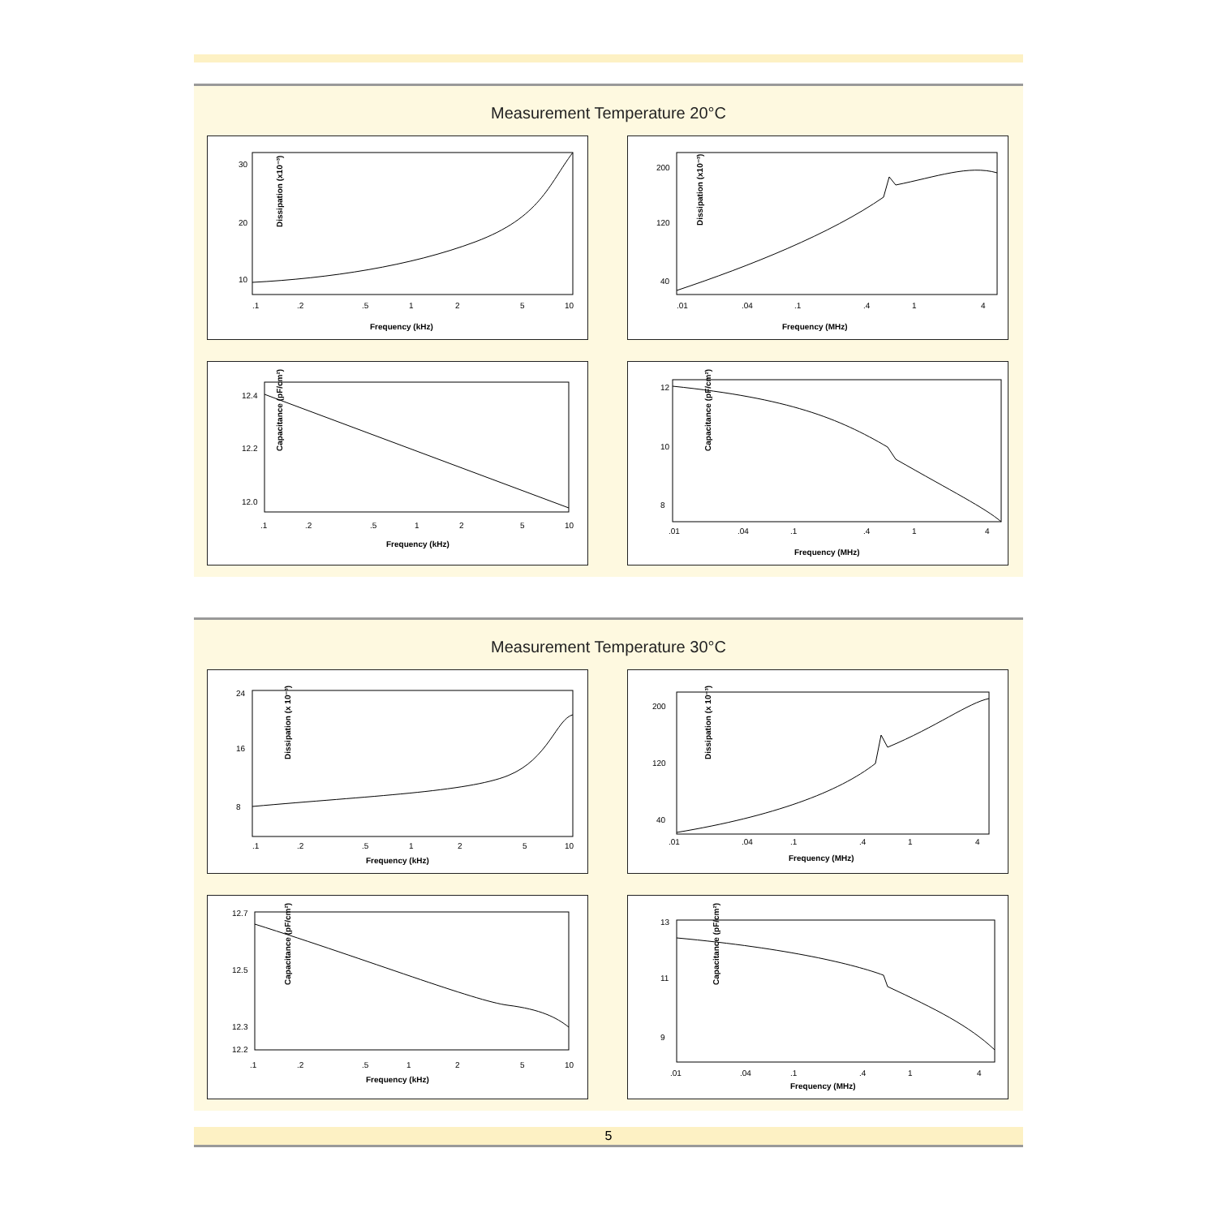Measurement Temperature 20°C
Dissipation (x10⁻³)
30
20
10
.1
.2
.5
1
2
5
10
Frequency (kHz)
Dissipation (x10⁻³)
200
120
40
.01
.04
.1
.4
1
4
Frequency (MHz)
Capacitance (pF/cm²)
12.4
12.2
12.0
.1
.2
.5
1
2
5
10
Frequency (kHz)
Capacitance (pF/cm²)
12
10
8
.01
.04
.1
.4
1
4
Frequency (MHz)
Measurement Temperature 30°C
Dissipation (x 10⁻³)
24
16
8
.1
.2
.5
1
2
5
10
Frequency (kHz)
Dissipation (x 10⁻³)
200
120
40
.01
.04
.1
.4
1
4
Frequency (MHz)
Capacitance (pF/cm²)
12.7
12.5
12.3
12.2
.1
.2
.5
1
2
5
10
Frequency (kHz)
Capacitance (pF/cm²)
13
11
9
.01
.04
.1
.4
1
4
Frequency (MHz)
5